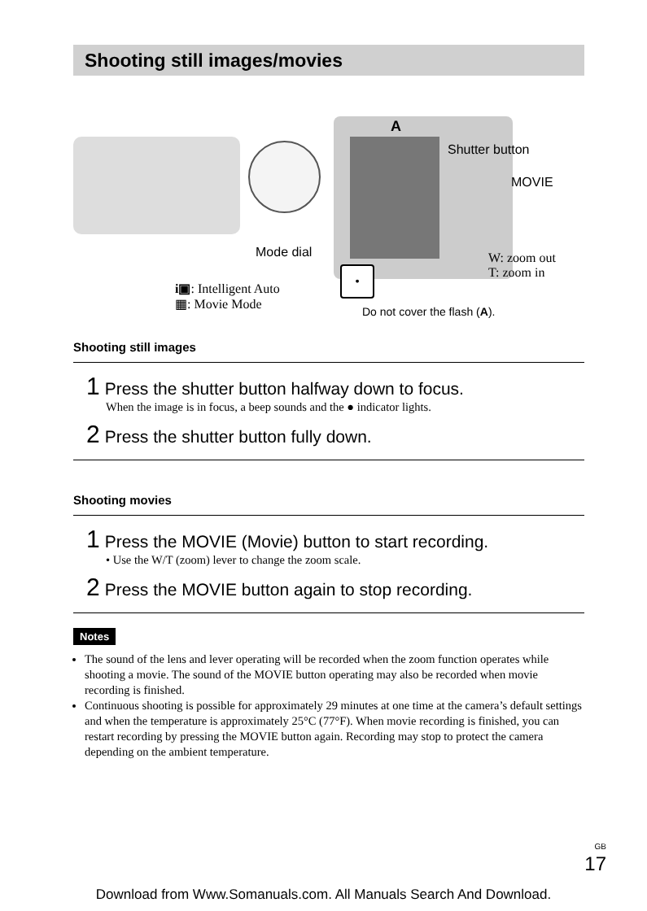Shooting still images/movies
A
Shutter button
MOVIE
Mode dial
W: zoom out
T: zoom in
i▣: Intelligent Auto
▦: Movie Mode
•
Do not cover the flash (A).
Shooting still images
1 Press the shutter button halfway down to focus.
When the image is in focus, a beep sounds and the ● indicator lights.
2 Press the shutter button fully down.
Shooting movies
1 Press the MOVIE (Movie) button to start recording.
• Use the W/T (zoom) lever to change the zoom scale.
2 Press the MOVIE button again to stop recording.
Notes
The sound of the lens and lever operating will be recorded when the zoom function operates while shooting a movie. The sound of the MOVIE button operating may also be recorded when movie recording is finished.
Continuous shooting is possible for approximately 29 minutes at one time at the camera’s default settings and when the temperature is approximately 25°C (77°F). When movie recording is finished, you can restart recording by pressing the MOVIE button again. Recording may stop to protect the camera depending on the ambient temperature.
GB
17
Download from Www.Somanuals.com. All Manuals Search And Download.